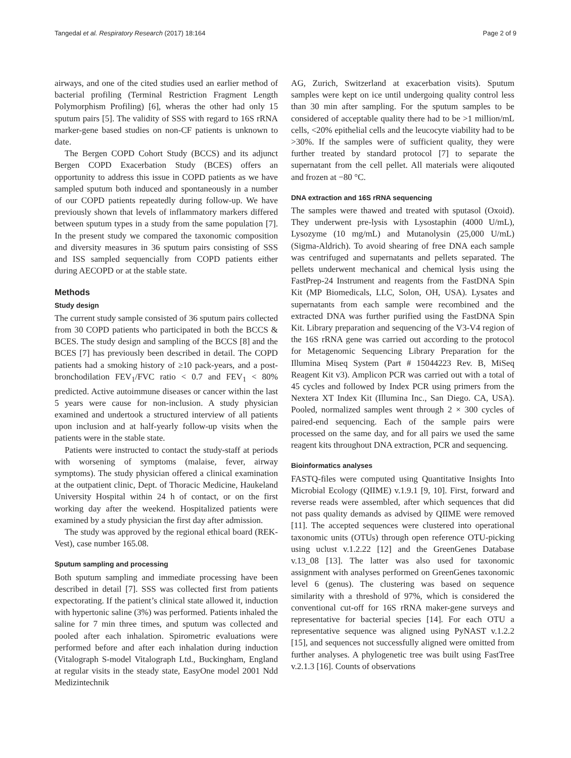Tangedal et al. Respiratory Research (2017) 18:164 Page 2 of 9
airways, and one of the cited studies used an earlier method of bacterial profiling (Terminal Restriction Fragment Length Polymorphism Profiling) [6], wheras the other had only 15 sputum pairs [5]. The validity of SSS with regard to 16S rRNA marker-gene based studies on non-CF patients is unknown to date.
The Bergen COPD Cohort Study (BCCS) and its adjunct Bergen COPD Exacerbation Study (BCES) offers an opportunity to address this issue in COPD patients as we have sampled sputum both induced and spontaneously in a number of our COPD patients repeatedly during follow-up. We have previously shown that levels of inflammatory markers differed between sputum types in a study from the same population [7]. In the present study we compared the taxonomic composition and diversity measures in 36 sputum pairs consisting of SSS and ISS sampled sequencially from COPD patients either during AECOPD or at the stable state.
Methods
Study design
The current study sample consisted of 36 sputum pairs collected from 30 COPD patients who participated in both the BCCS & BCES. The study design and sampling of the BCCS [8] and the BCES [7] has previously been described in detail. The COPD patients had a smoking history of ≥10 pack-years, and a post-bronchodilation FEV<sub>1</sub>/FVC ratio < 0.7 and FEV<sub>1</sub> < 80% predicted. Active autoimmune diseases or cancer within the last 5 years were cause for non-inclusion. A study physician examined and undertook a structured interview of all patients upon inclusion and at half-yearly follow-up visits when the patients were in the stable state.
Patients were instructed to contact the study-staff at periods with worsening of symptoms (malaise, fever, airway symptoms). The study physician offered a clinical examination at the outpatient clinic, Dept. of Thoracic Medicine, Haukeland University Hospital within 24 h of contact, or on the first working day after the weekend. Hospitalized patients were examined by a study physician the first day after admission.
The study was approved by the regional ethical board (REK-Vest), case number 165.08.
Sputum sampling and processing
Both sputum sampling and immediate processing have been described in detail [7]. SSS was collected first from patients expectorating. If the patient’s clinical state allowed it, induction with hypertonic saline (3%) was performed. Patients inhaled the saline for 7 min three times, and sputum was collected and pooled after each inhalation. Spirometric evaluations were performed before and after each inhalation during induction (Vitalograph S-model Vitalograph Ltd., Buckingham, England at regular visits in the steady state, EasyOne model 2001 Ndd Medizintechnik
AG, Zurich, Switzerland at exacerbation visits). Sputum samples were kept on ice until undergoing quality control less than 30 min after sampling. For the sputum samples to be considered of acceptable quality there had to be >1 million/mL cells, <20% epithelial cells and the leucocyte viability had to be >30%. If the samples were of sufficient quality, they were further treated by standard protocol [7] to separate the supernatant from the cell pellet. All materials were aliqouted and frozen at −80 °C.
DNA extraction and 16S rRNA sequencing
The samples were thawed and treated with sputasol (Oxoid). They underwent pre-lysis with Lysostaphin (4000 U/mL), Lysozyme (10 mg/mL) and Mutanolysin (25,000 U/mL) (Sigma-Aldrich). To avoid shearing of free DNA each sample was centrifuged and supernatants and pellets separated. The pellets underwent mechanical and chemical lysis using the FastPrep-24 Instrument and reagents from the FastDNA Spin Kit (MP Biomedicals, LLC, Solon, OH, USA). Lysates and supernatants from each sample were recombined and the extracted DNA was further purified using the FastDNA Spin Kit. Library preparation and sequencing of the V3-V4 region of the 16S rRNA gene was carried out according to the protocol for Metagenomic Sequencing Library Preparation for the Illumina Miseq System (Part # 15044223 Rev. B, MiSeq Reagent Kit v3). Amplicon PCR was carried out with a total of 45 cycles and followed by Index PCR using primers from the Nextera XT Index Kit (Illumina Inc., San Diego. CA, USA). Pooled, normalized samples went through 2 × 300 cycles of paired-end sequencing. Each of the sample pairs were processed on the same day, and for all pairs we used the same reagent kits throughout DNA extraction, PCR and sequencing.
Bioinformatics analyses
FASTQ-files were computed using Quantitative Insights Into Microbial Ecology (QIIME) v.1.9.1 [9, 10]. First, forward and reverse reads were assembled, after which sequences that did not pass quality demands as advised by QIIME were removed [11]. The accepted sequences were clustered into operational taxonomic units (OTUs) through open reference OTU-picking using uclust v.1.2.22 [12] and the GreenGenes Database v.13_08 [13]. The latter was also used for taxonomic assignment with analyses performed on GreenGenes taxonomic level 6 (genus). The clustering was based on sequence similarity with a threshold of 97%, which is considered the conventional cut-off for 16S rRNA maker-gene surveys and representative for bacterial species [14]. For each OTU a representative sequence was aligned using PyNAST v.1.2.2 [15], and sequences not successfully aligned were omitted from further analyses. A phylogenetic tree was built using FastTree v.2.1.3 [16]. Counts of observations